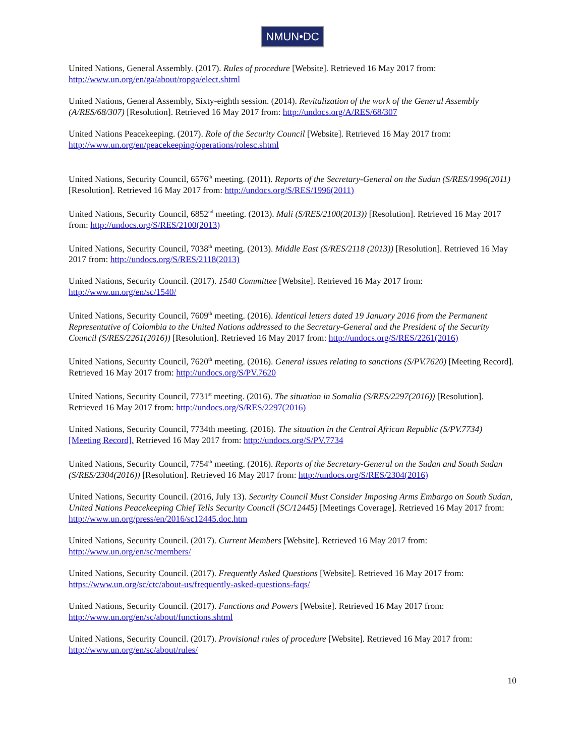NMUN•DC
United Nations, General Assembly. (2017). Rules of procedure [Website]. Retrieved 16 May 2017 from: http://www.un.org/en/ga/about/ropga/elect.shtml
United Nations, General Assembly, Sixty-eighth session. (2014). Revitalization of the work of the General Assembly (A/RES/68/307) [Resolution]. Retrieved 16 May 2017 from: http://undocs.org/A/RES/68/307
United Nations Peacekeeping. (2017). Role of the Security Council [Website]. Retrieved 16 May 2017 from: http://www.un.org/en/peacekeeping/operations/rolesc.shtml
United Nations, Security Council, 6576<sup>th</sup> meeting. (2011). Reports of the Secretary-General on the Sudan (S/RES/1996(2011) [Resolution]. Retrieved 16 May 2017 from: http://undocs.org/S/RES/1996(2011)
United Nations, Security Council, 6852<sup>nd</sup> meeting. (2013). Mali (S/RES/2100(2013)) [Resolution]. Retrieved 16 May 2017 from: http://undocs.org/S/RES/2100(2013)
United Nations, Security Council, 7038<sup>th</sup> meeting. (2013). Middle East (S/RES/2118 (2013)) [Resolution]. Retrieved 16 May 2017 from: http://undocs.org/S/RES/2118(2013)
United Nations, Security Council. (2017). 1540 Committee [Website]. Retrieved 16 May 2017 from: http://www.un.org/en/sc/1540/
United Nations, Security Council, 7609<sup>th</sup> meeting. (2016). Identical letters dated 19 January 2016 from the Permanent Representative of Colombia to the United Nations addressed to the Secretary-General and the President of the Security Council (S/RES/2261(2016)) [Resolution]. Retrieved 16 May 2017 from: http://undocs.org/S/RES/2261(2016)
United Nations, Security Council, 7620<sup>th</sup> meeting. (2016). General issues relating to sanctions (S/PV.7620) [Meeting Record]. Retrieved 16 May 2017 from: http://undocs.org/S/PV.7620
United Nations, Security Council, 7731<sup>st</sup> meeting. (2016). The situation in Somalia (S/RES/2297(2016)) [Resolution]. Retrieved 16 May 2017 from: http://undocs.org/S/RES/2297(2016)
United Nations, Security Council, 7734th meeting. (2016). The situation in the Central African Republic (S/PV.7734) [Meeting Record]. Retrieved 16 May 2017 from: http://undocs.org/S/PV.7734
United Nations, Security Council, 7754<sup>th</sup> meeting. (2016). Reports of the Secretary-General on the Sudan and South Sudan (S/RES/2304(2016)) [Resolution]. Retrieved 16 May 2017 from: http://undocs.org/S/RES/2304(2016)
United Nations, Security Council. (2016, July 13). Security Council Must Consider Imposing Arms Embargo on South Sudan, United Nations Peacekeeping Chief Tells Security Council (SC/12445) [Meetings Coverage]. Retrieved 16 May 2017 from: http://www.un.org/press/en/2016/sc12445.doc.htm
United Nations, Security Council. (2017). Current Members [Website]. Retrieved 16 May 2017 from: http://www.un.org/en/sc/members/
United Nations, Security Council. (2017). Frequently Asked Questions [Website]. Retrieved 16 May 2017 from: https://www.un.org/sc/ctc/about-us/frequently-asked-questions-faqs/
United Nations, Security Council. (2017). Functions and Powers [Website]. Retrieved 16 May 2017 from: http://www.un.org/en/sc/about/functions.shtml
United Nations, Security Council. (2017). Provisional rules of procedure [Website]. Retrieved 16 May 2017 from: http://www.un.org/en/sc/about/rules/
10